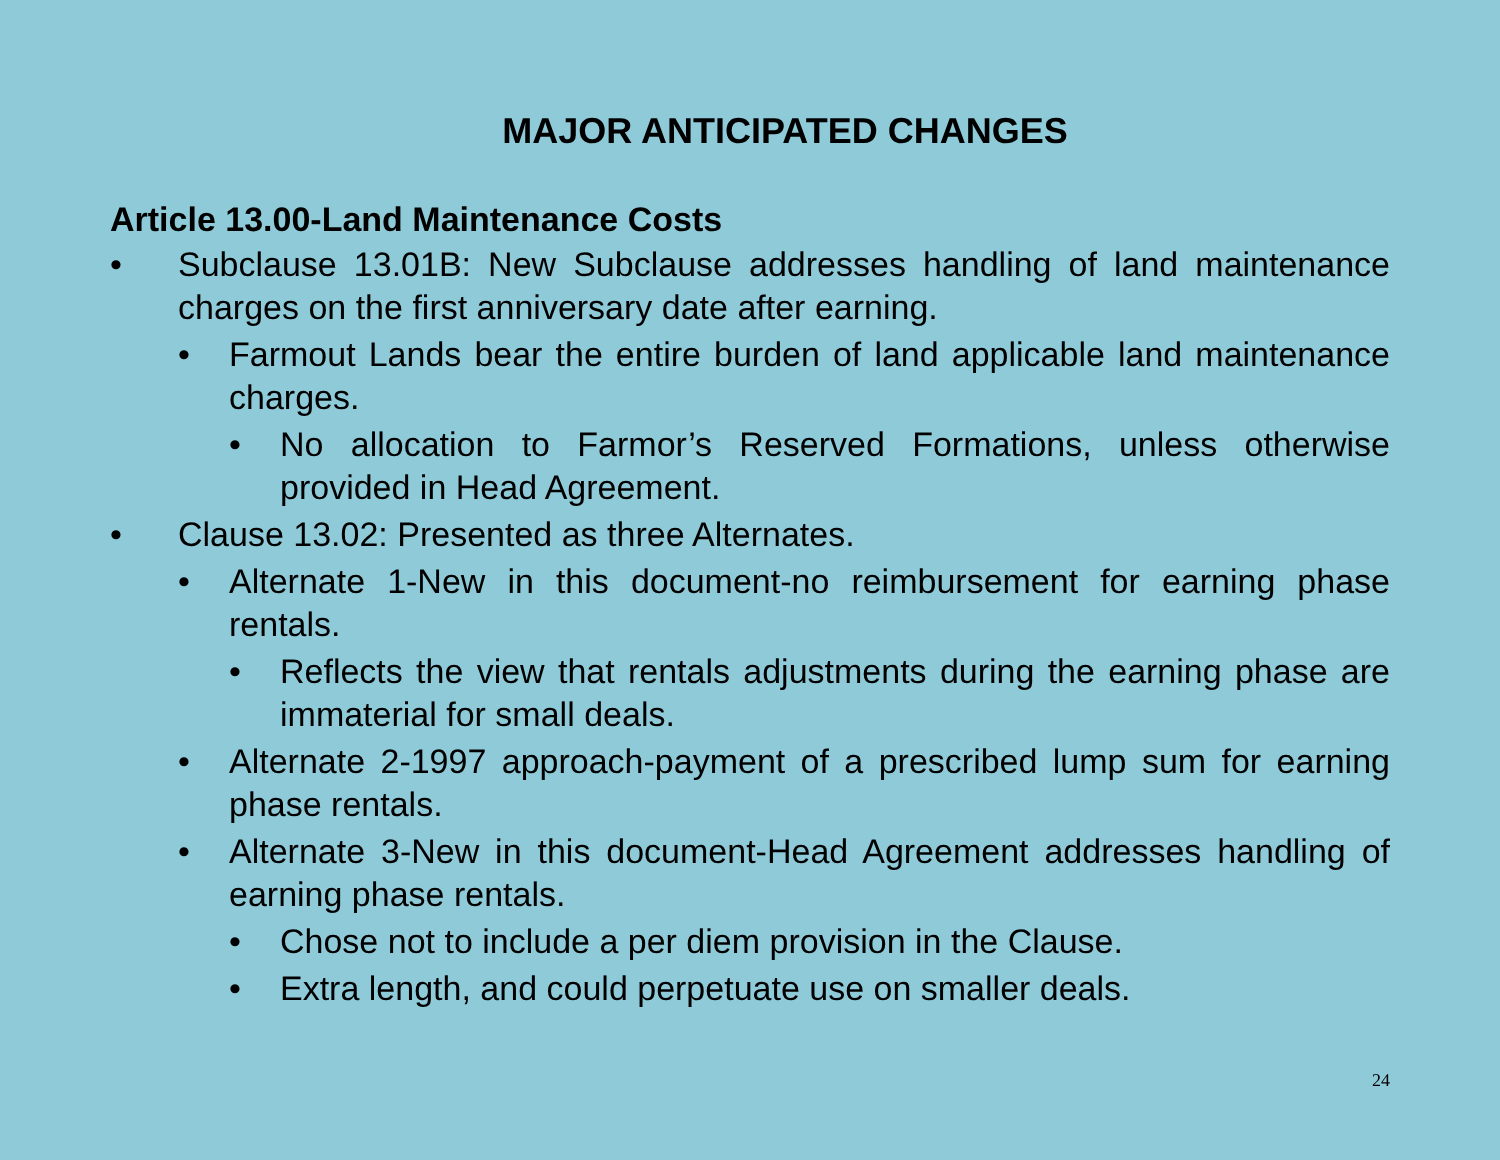MAJOR ANTICIPATED CHANGES
Article 13.00-Land Maintenance Costs
• Subclause 13.01B: New Subclause addresses handling of land maintenance charges on the first anniversary date after earning.
• Farmout Lands bear the entire burden of land applicable land maintenance charges.
• No allocation to Farmor’s Reserved Formations, unless otherwise provided in Head Agreement.
• Clause 13.02: Presented as three Alternates.
• Alternate 1-New in this document-no reimbursement for earning phase rentals.
• Reflects the view that rentals adjustments during the earning phase are immaterial for small deals.
• Alternate 2-1997 approach-payment of a prescribed lump sum for earning phase rentals.
• Alternate 3-New in this document-Head Agreement addresses handling of earning phase rentals.
• Chose not to include a per diem provision in the Clause.
• Extra length, and could perpetuate use on smaller deals.
24